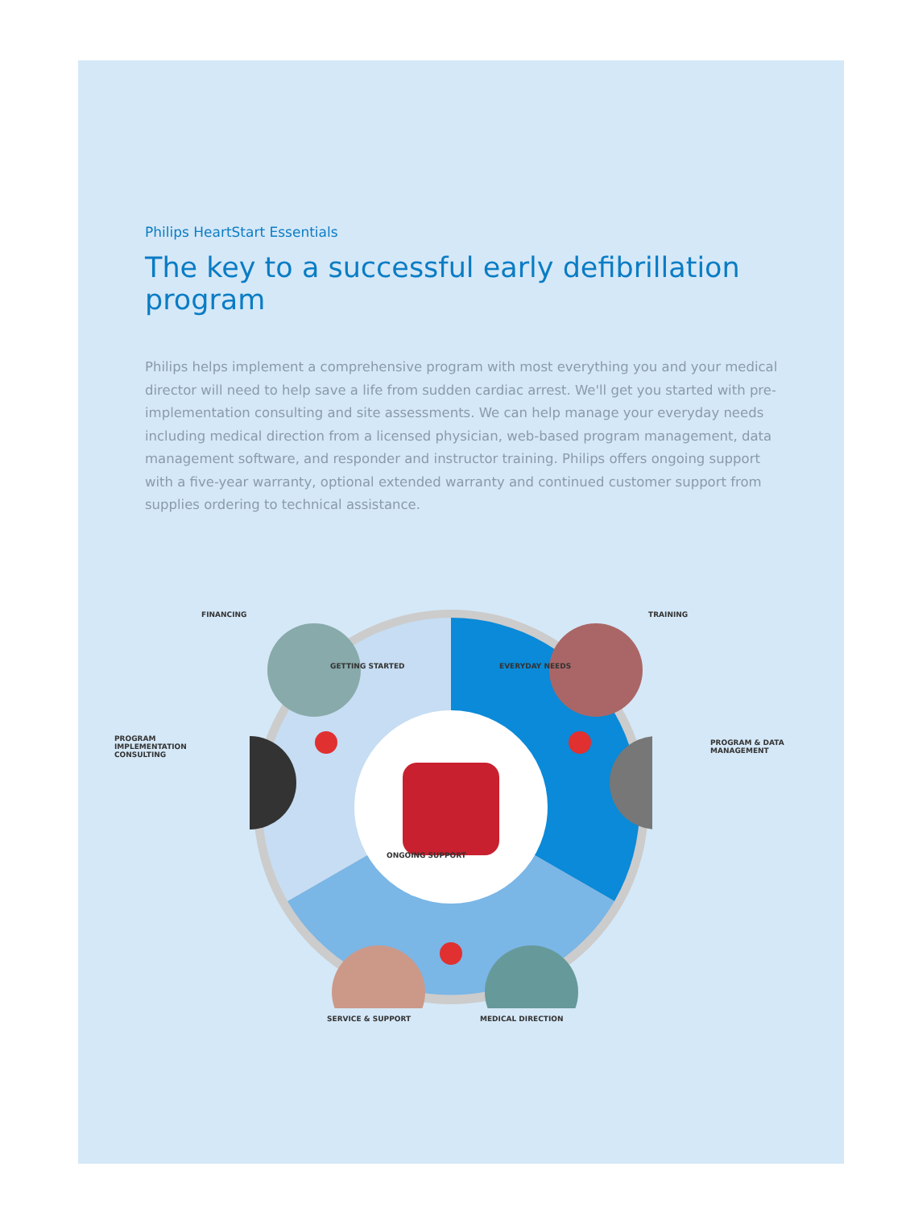Philips HeartStart Essentials
The key to a successful early defibrillation program
Philips helps implement a comprehensive program with most everything you and your medical director will need to help save a life from sudden cardiac arrest. We'll get you started with pre-implementation consulting and site assessments. We can help manage your everyday needs including medical direction from a licensed physician, web-based program management, data management software, and responder and instructor training. Philips offers ongoing support with a five-year warranty, optional extended warranty and continued customer support from supplies ordering to technical assistance.
GETTING STARTED EVERYDAY NEEDS
ONGOING SUPPORT
FINANCING TRAINING
PROGRAM
IMPLEMENTATION
CONSULTING
PROGRAM & DATA
MANAGEMENT
SERVICE & SUPPORT MEDICAL DIRECTION